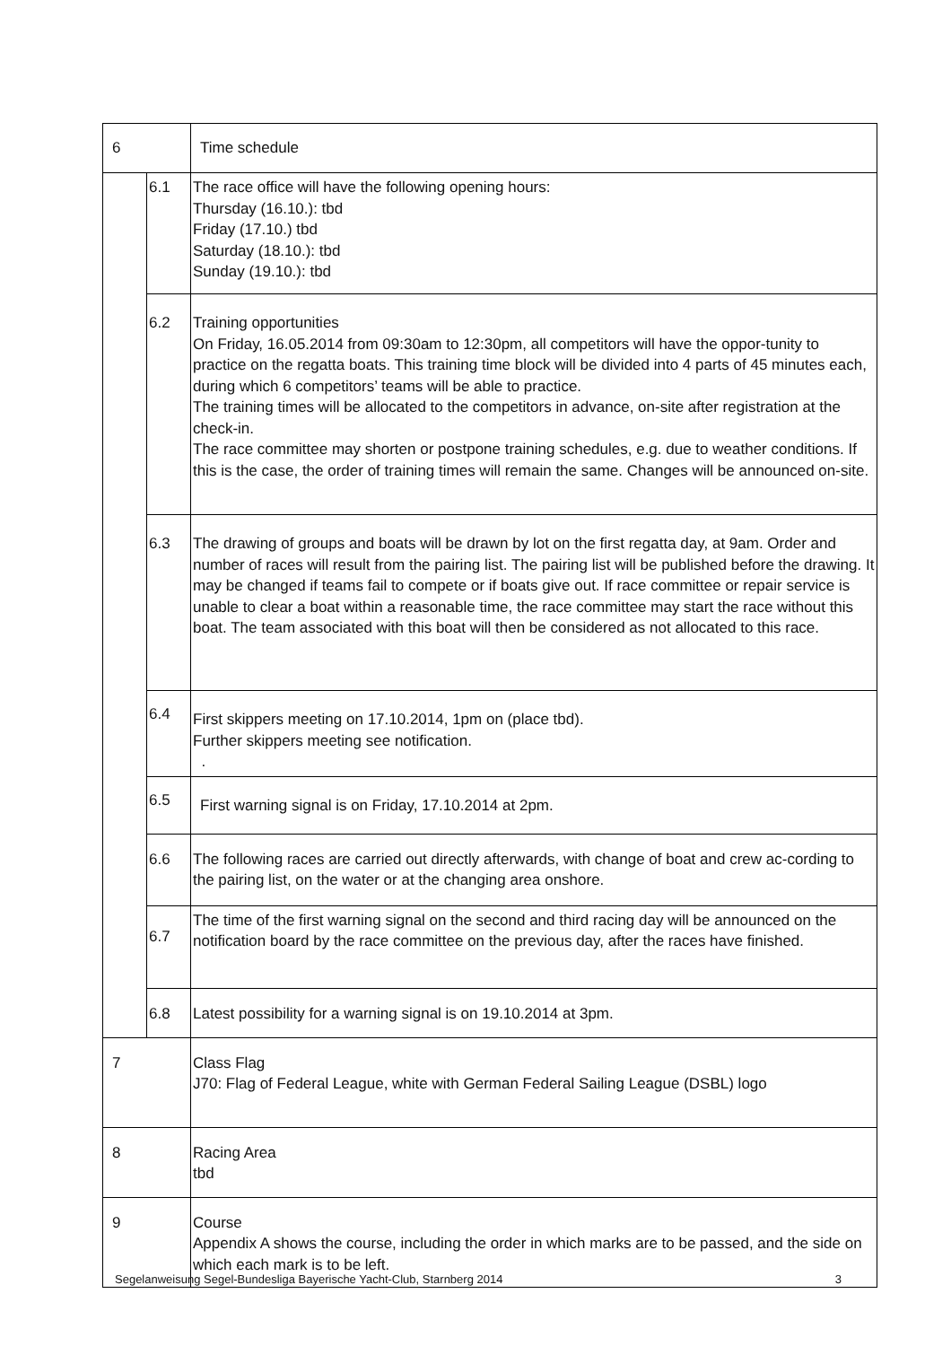| 6 | | Time schedule |
| | 6.1 | The race office will have the following opening hours: Thursday (16.10.): tbd Friday (17.10.) tbd Saturday (18.10.): tbd Sunday (19.10.): tbd |
| | 6.2 | Training opportunities On Friday, 16.05.2014 from 09:30am to 12:30pm, all competitors will have the oppor-tunity to practice on the regatta boats. This training time block will be divided into 4 parts of 45 minutes each, during which 6 competitors’ teams will be able to practice. The training times will be allocated to the competitors in advance, on-site after registration at the check-in. The race committee may shorten or postpone training schedules, e.g. due to weather conditions. If this is the case, the order of training times will remain the same. Changes will be announced on-site. |
| | 6.3 | The drawing of groups and boats will be drawn by lot on the first regatta day, at 9am. Order and number of races will result from the pairing list. The pairing list will be published before the drawing. It may be changed if teams fail to compete or if boats give out. If race committee or repair service is unable to clear a boat within a reasonable time, the race committee may start the race without this boat. The team associated with this boat will then be considered as not allocated to this race. |
| | 6.4 | First skippers meeting on 17.10.2014, 1pm on (place tbd). Further skippers meeting see notification. . |
| | 6.5 | First warning signal is on Friday, 17.10.2014 at 2pm. |
| | 6.6 | The following races are carried out directly afterwards, with change of boat and crew ac-cording to the pairing list, on the water or at the changing area onshore. |
| | 6.7 | The time of the first warning signal on the second and third racing day will be announced on the notification board by the race committee on the previous day, after the races have finished. |
| | 6.8 | Latest possibility for a warning signal is on 19.10.2014 at 3pm. |
| 7 | | Class Flag J70: Flag of Federal League, white with German Federal Sailing League (DSBL) logo |
| 8 | | Racing Area tbd |
| 9 | | Course Appendix A shows the course, including the order in which marks are to be passed, and the side on which each mark is to be left. |
Segelanweisung Segel-Bundesliga Bayerische Yacht-Club, Starnberg 2014 3